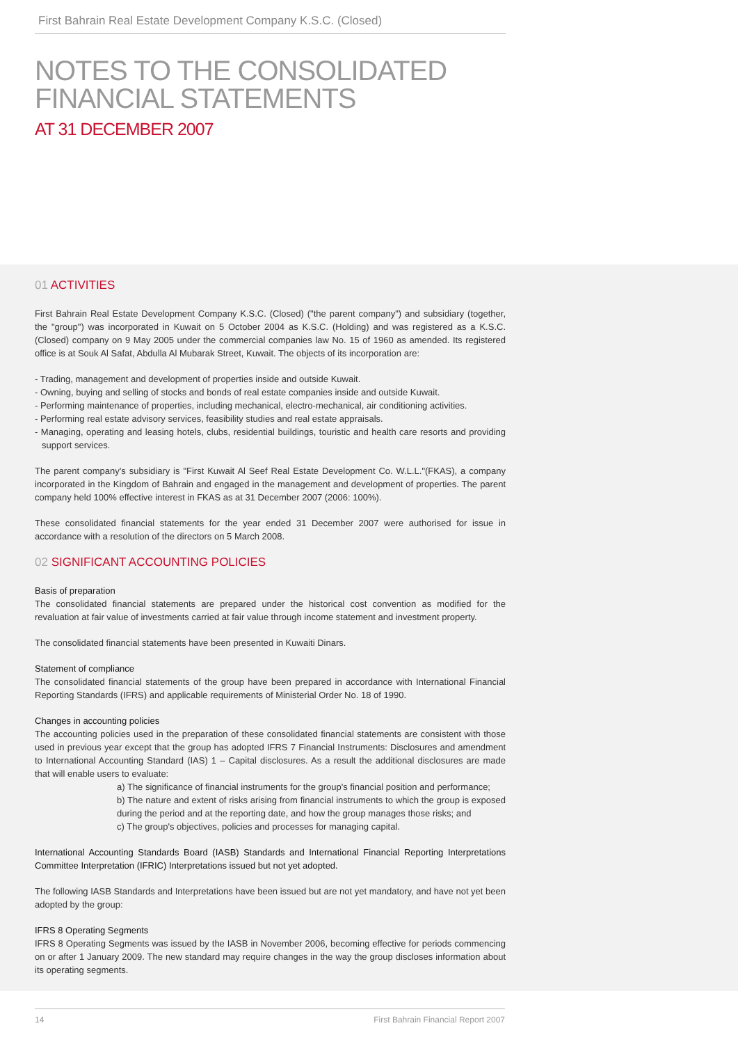First Bahrain Real Estate Development Company K.S.C. (Closed)
NOTES TO THE CONSOLIDATED
FINANCIAL STATEMENTS
AT 31 DECEMBER 2007
01 ACTIVITIES
First Bahrain Real Estate Development Company K.S.C. (Closed) ("the parent company") and subsidiary (together, the "group") was incorporated in Kuwait on 5 October 2004 as K.S.C. (Holding) and was registered as a K.S.C. (Closed) company on 9 May 2005 under the commercial companies law No. 15 of 1960 as amended. Its registered office is at Souk Al Safat, Abdulla Al Mubarak Street, Kuwait. The objects of its incorporation are:
- Trading, management and development of properties inside and outside Kuwait.
- Owning, buying and selling of stocks and bonds of real estate companies inside and outside Kuwait.
- Performing maintenance of properties, including mechanical, electro-mechanical, air conditioning activities.
- Performing real estate advisory services, feasibility studies and real estate appraisals.
- Managing, operating and leasing hotels, clubs, residential buildings, touristic and health care resorts and providing support services.
The parent company's subsidiary is "First Kuwait Al Seef Real Estate Development Co. W.L.L."(FKAS), a company incorporated in the Kingdom of Bahrain and engaged in the management and development of properties. The parent company held 100% effective interest in FKAS as at 31 December 2007 (2006: 100%).
These consolidated financial statements for the year ended 31 December 2007 were authorised for issue in accordance with a resolution of the directors on 5 March 2008.
02 SIGNIFICANT ACCOUNTING POLICIES
Basis of preparation
The consolidated financial statements are prepared under the historical cost convention as modified for the revaluation at fair value of investments carried at fair value through income statement and investment property.
The consolidated financial statements have been presented in Kuwaiti Dinars.
Statement of compliance
The consolidated financial statements of the group have been prepared in accordance with International Financial Reporting Standards (IFRS) and applicable requirements of Ministerial Order No. 18 of 1990.
Changes in accounting policies
The accounting policies used in the preparation of these consolidated financial statements are consistent with those used in previous year except that the group has adopted IFRS 7 Financial Instruments: Disclosures and amendment to International Accounting Standard (IAS) 1 – Capital disclosures. As a result the additional disclosures are made that will enable users to evaluate:
a) The significance of financial instruments for the group's financial position and performance;
b) The nature and extent of risks arising from financial instruments to which the group is exposed during the period and at the reporting date, and how the group manages those risks; and
c) The group's objectives, policies and processes for managing capital.
International Accounting Standards Board (IASB) Standards and International Financial Reporting Interpretations Committee Interpretation (IFRIC) Interpretations issued but not yet adopted.
The following IASB Standards and Interpretations have been issued but are not yet mandatory, and have not yet been adopted by the group:
IFRS 8 Operating Segments
IFRS 8 Operating Segments was issued by the IASB in November 2006, becoming effective for periods commencing on or after 1 January 2009. The new standard may require changes in the way the group discloses information about its operating segments.
14 First Bahrain Financial Report 2007